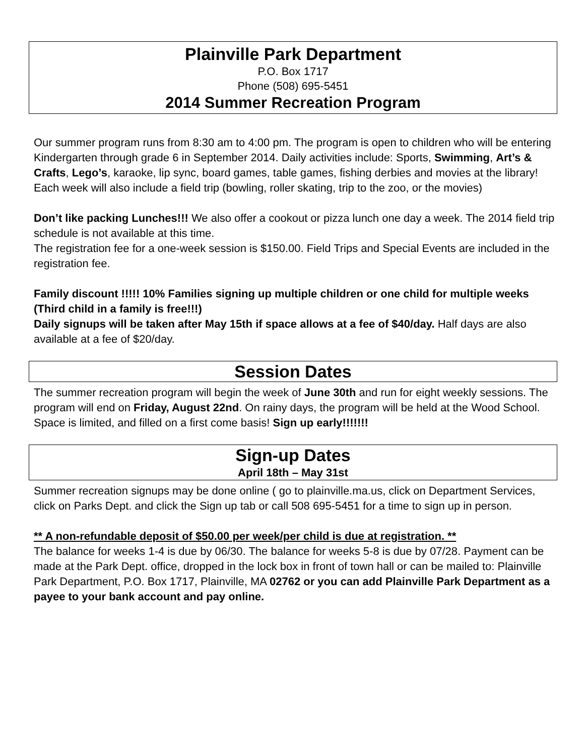Plainville Park Department
P.O. Box 1717
Phone (508) 695-5451
2014 Summer Recreation Program
Our summer program runs from 8:30 am to 4:00 pm. The program is open to children who will be entering Kindergarten through grade 6 in September 2014. Daily activities include: Sports, Swimming, Art’s & Crafts, Lego’s, karaoke, lip sync, board games, table games, fishing derbies and movies at the library! Each week will also include a field trip (bowling, roller skating, trip to the zoo, or the movies)
Don’t like packing Lunches!!! We also offer a cookout or pizza lunch one day a week. The 2014 field trip schedule is not available at this time.
The registration fee for a one-week session is $150.00. Field Trips and Special Events are included in the registration fee.
Family discount !!!!! 10% Families signing up multiple children or one child for multiple weeks (Third child in a family is free!!!)
Daily signups will be taken after May 15th if space allows at a fee of $40/day. Half days are also available at a fee of $20/day.
Session Dates
The summer recreation program will begin the week of June 30th and run for eight weekly sessions. The program will end on Friday, August 22nd. On rainy days, the program will be held at the Wood School. Space is limited, and filled on a first come basis! Sign up early!!!!!!!
Sign-up Dates
April 18th – May 31st
Summer recreation signups may be done online ( go to plainville.ma.us, click on Department Services, click on Parks Dept. and click the Sign up tab or call 508 695-5451 for a time to sign up in person.
** A non-refundable deposit of $50.00 per week/per child is due at registration. **
The balance for weeks 1-4 is due by 06/30. The balance for weeks 5-8 is due by 07/28. Payment can be made at the Park Dept. office, dropped in the lock box in front of town hall or can be mailed to: Plainville Park Department, P.O. Box 1717, Plainville, MA 02762 or you can add Plainville Park Department as a payee to your bank account and pay online.